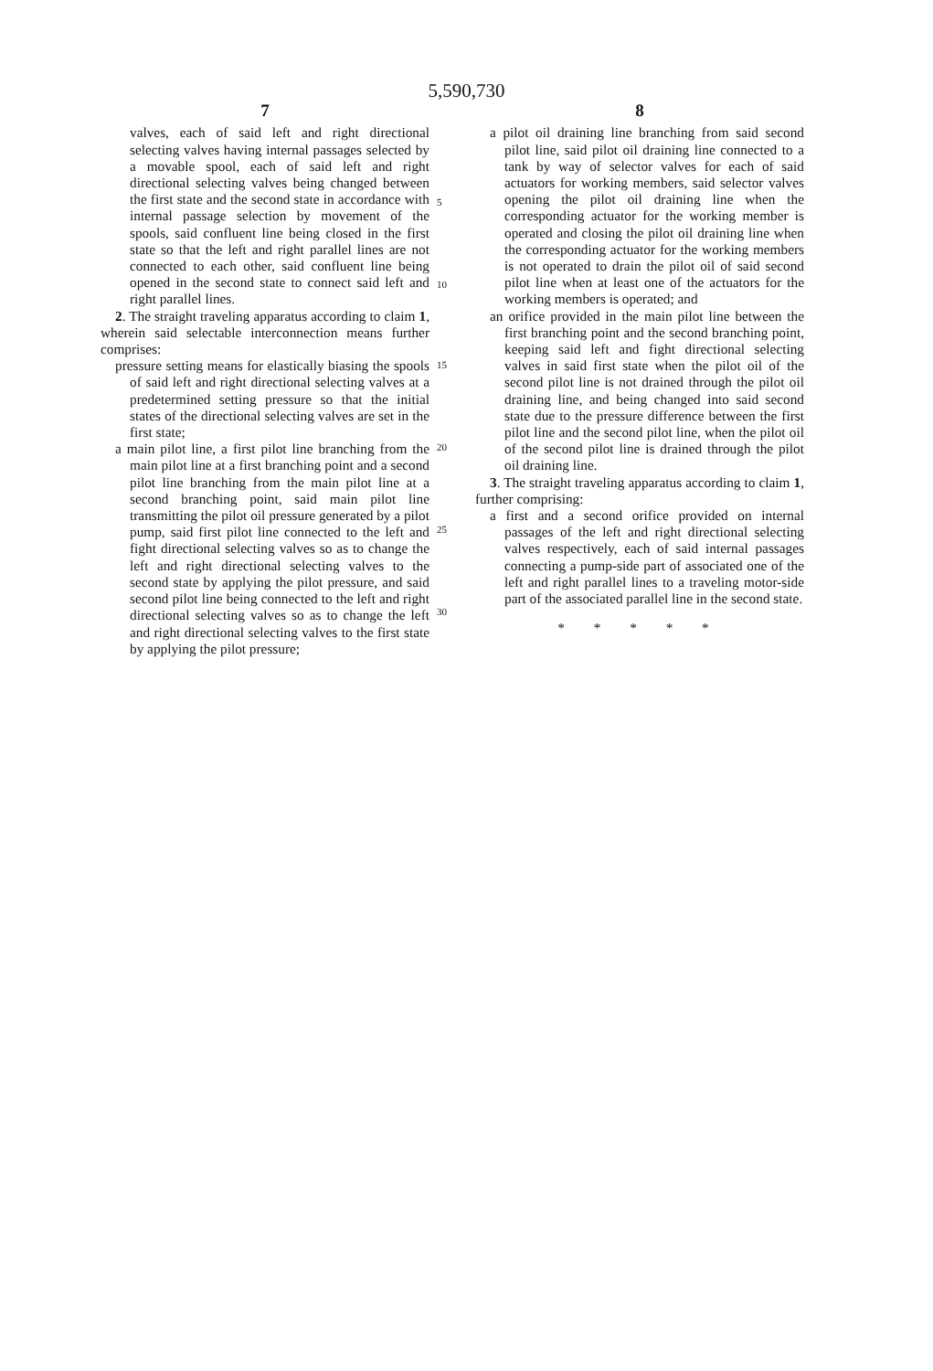5,590,730
7
valves, each of said left and right directional selecting valves having internal passages selected by a movable spool, each of said left and right directional selecting valves being changed between the first state and the second state in accordance with internal passage selection by movement of the spools, said confluent line being closed in the first state so that the left and right parallel lines are not connected to each other, said confluent line being opened in the second state to connect said left and right parallel lines.
2. The straight traveling apparatus according to claim 1, wherein said selectable interconnection means further comprises:
pressure setting means for elastically biasing the spools of said left and right directional selecting valves at a predetermined setting pressure so that the initial states of the directional selecting valves are set in the first state;
a main pilot line, a first pilot line branching from the main pilot line at a first branching point and a second pilot line branching from the main pilot line at a second branching point, said main pilot line transmitting the pilot oil pressure generated by a pilot pump, said first pilot line connected to the left and fight directional selecting valves so as to change the left and right directional selecting valves to the second state by applying the pilot pressure, and said second pilot line being connected to the left and right directional selecting valves so as to change the left and right directional selecting valves to the first state by applying the pilot pressure;
5
10
15
20
25
30
8
a pilot oil draining line branching from said second pilot line, said pilot oil draining line connected to a tank by way of selector valves for each of said actuators for working members, said selector valves opening the pilot oil draining line when the corresponding actuator for the working member is operated and closing the pilot oil draining line when the corresponding actuator for the working members is not operated to drain the pilot oil of said second pilot line when at least one of the actuators for the working members is operated; and
an orifice provided in the main pilot line between the first branching point and the second branching point, keeping said left and fight directional selecting valves in said first state when the pilot oil of the second pilot line is not drained through the pilot oil draining line, and being changed into said second state due to the pressure difference between the first pilot line and the second pilot line, when the pilot oil of the second pilot line is drained through the pilot oil draining line.
3. The straight traveling apparatus according to claim 1, further comprising:
a first and a second orifice provided on internal passages of the left and right directional selecting valves respectively, each of said internal passages connecting a pump-side part of associated one of the left and right parallel lines to a traveling motor-side part of the associated parallel line in the second state.
* * * * *